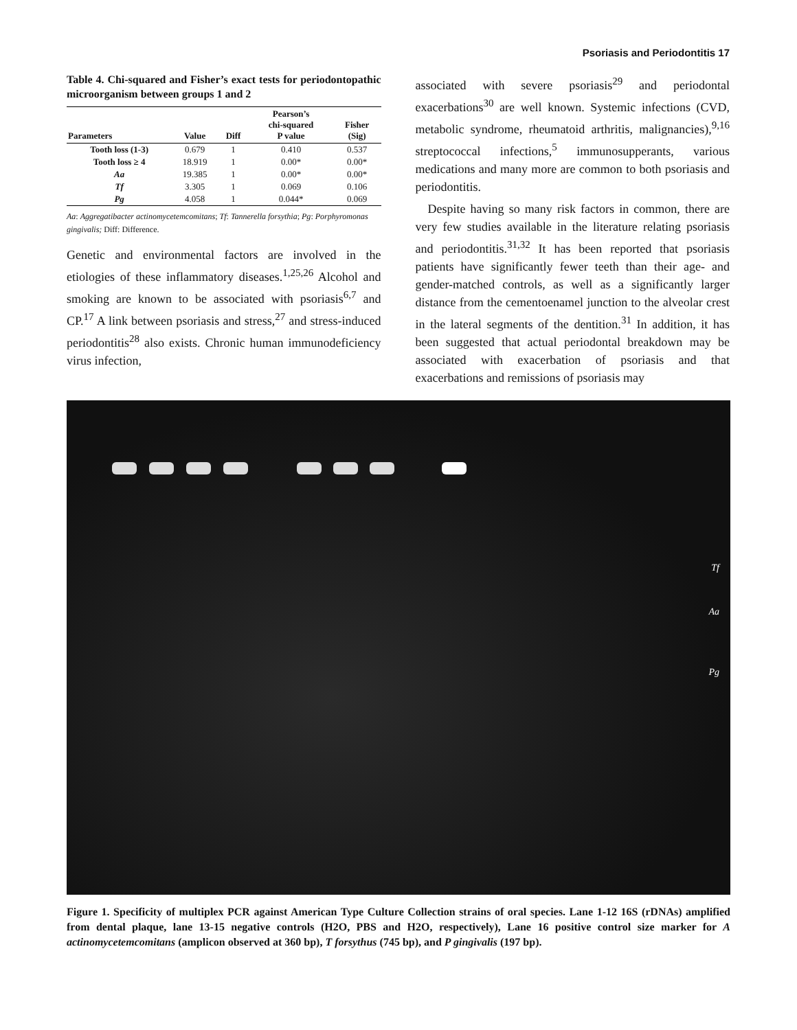Psoriasis and Periodontitis 17
Table 4. Chi-squared and Fisher’s exact tests for periodontopathic microorganism between groups 1 and 2
| Parameters | Value | Diff | Pearson’s chi-squared P value | Fisher (Sig) |
| --- | --- | --- | --- | --- |
| Tooth loss (1-3) | 0.679 | 1 | 0.410 | 0.537 |
| Tooth loss ≥ 4 | 18.919 | 1 | 0.00* | 0.00* |
| Aa | 19.385 | 1 | 0.00* | 0.00* |
| Tf | 3.305 | 1 | 0.069 | 0.106 |
| Pg | 4.058 | 1 | 0.044* | 0.069 |
Aa: Aggregatibacter actinomycetemcomitans; Tf: Tannerella forsythia; Pg: Porphyromonas gingivalis; Diff: Difference.
Genetic and environmental factors are involved in the etiologies of these inflammatory diseases.<sup>1,25,26</sup> Alcohol and smoking are known to be associated with psoriasis<sup>6,7</sup> and CP.<sup>17</sup> A link between psoriasis and stress,<sup>27</sup> and stress-induced periodontitis<sup>28</sup> also exists. Chronic human immunodeficiency virus infection,
associated with severe psoriasis<sup>29</sup> and periodontal exacerbations<sup>30</sup> are well known. Systemic infections (CVD, metabolic syndrome, rheumatoid arthritis, malignancies),<sup>9,16</sup> streptococcal infections,<sup>5</sup> immunosupperants, various medications and many more are common to both psoriasis and periodontitis.
Despite having so many risk factors in common, there are very few studies available in the literature relating psoriasis and periodontitis.<sup>31,32</sup> It has been reported that psoriasis patients have significantly fewer teeth than their age- and gender-matched controls, as well as a significantly larger distance from the cementoenamel junction to the alveolar crest in the lateral segments of the dentition.<sup>31</sup> In addition, it has been suggested that actual periodontal breakdown may be associated with exacerbation of psoriasis and that exacerbations and remissions of psoriasis may
Tf
Aa
Pg
Figure 1. Specificity of multiplex PCR against American Type Culture Collection strains of oral species. Lane 1-12 16S (rDNAs) amplified from dental plaque, lane 13-15 negative controls (H2O, PBS and H2O, respectively), Lane 16 positive control size marker for A actinomycetemcomitans (amplicon observed at 360 bp), T forsythus (745 bp), and P gingivalis (197 bp).